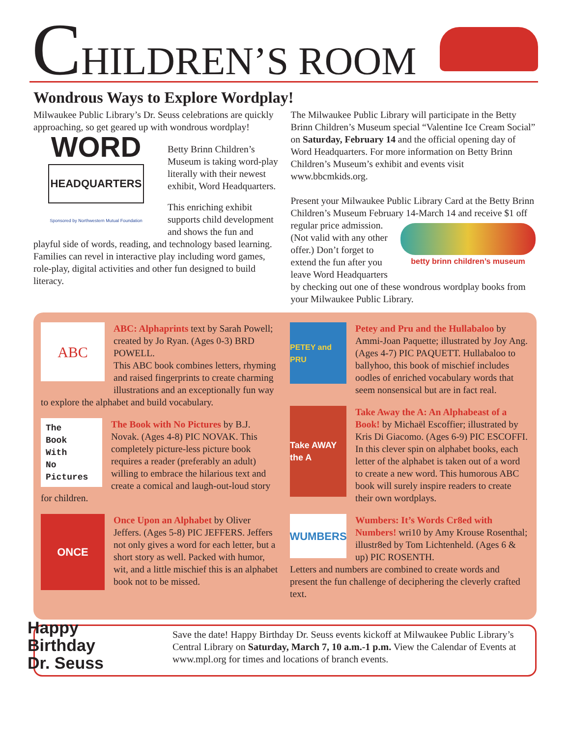CHILDREN’S ROOM
Wondrous Ways to Explore Wordplay!
Milwaukee Public Library’s Dr. Seuss celebrations are quickly approaching, so get geared up with wondrous wordplay!
WORD
HEADQUARTERS
Sponsored by Northwestern Mutual Foundation
Betty Brinn Children’s Museum is taking word-play literally with their newest exhibit, Word Headquarters.
This enriching exhibit supports child development and shows the fun and playful side of words, reading, and technology based learning. Families can revel in interactive play including word games, role-play, digital activities and other fun designed to build literacy.
The Milwaukee Public Library will participate in the Betty Brinn Children’s Museum special “Valentine Ice Cream Social” on Saturday, February 14 and the official opening day of Word Headquarters. For more information on Betty Brinn Children’s Museum’s exhibit and events visit www.bbcmkids.org.
Present your Milwaukee Public Library Card at the Betty Brinn Children’s Museum February 14-March 14 and betty brinn children’s museum receive $1 off regular price admission. (Not valid with any other offer.) Don’t forget to extend the fun after you leave Word Headquarters by checking out one of these wondrous wordplay books from your Milwaukee Public Library.
ABC
ABC: Alphaprints text by Sarah Powell; created by Jo Ryan. (Ages 0-3) BRD POWELL.
This ABC book combines letters, rhyming and raised fingerprints to create charming illustrations and an exceptionally fun way to explore the alphabet and build vocabulary.
The
Book
With
No
Pictures
The Book with No Pictures by B.J. Novak. (Ages 4-8) PIC NOVAK. This completely picture-less picture book requires a reader (preferably an adult) willing to embrace the hilarious text and create a comical and laugh-out-loud story for children.
ONCE
Once Upon an Alphabet by Oliver Jeffers. (Ages 5-8) PIC JEFFERS. Jeffers not only gives a word for each letter, but a short story as well. Packed with humor, wit, and a little mischief this is an alphabet book not to be missed.
PETEY and PRU
Petey and Pru and the Hullabaloo by Ammi-Joan Paquette; illustrated by Joy Ang. (Ages 4-7) PIC PAQUETT. Hullabaloo to ballyhoo, this book of mischief includes oodles of enriched vocabulary words that seem nonsensical but are in fact real.
Take AWAY the A
Take Away the A: An Alphabeast of a Book! by Michaël Escoffier; illustrated by Kris Di Giacomo. (Ages 6-9) PIC ESCOFFI.
In this clever spin on alphabet books, each letter of the alphabet is taken out of a word to create a new word. This humorous ABC book will surely inspire readers to create their own wordplays.
WUMBERS
Wumbers: It’s Words Cr8ed with Numbers! wri10 by Amy Krouse Rosenthal; illustr8ed by Tom Lichtenheld. (Ages 6 & up) PIC ROSENTH.
Letters and numbers are combined to create words and present the fun challenge of deciphering the cleverly crafted text.
Happy
Birthday
Dr. Seuss
Save the date! Happy Birthday Dr. Seuss events kickoff at Milwaukee Public Library’s Central Library on Saturday, March 7, 10 a.m.-1 p.m. View the Calendar of Events at www.mpl.org for times and locations of branch events.